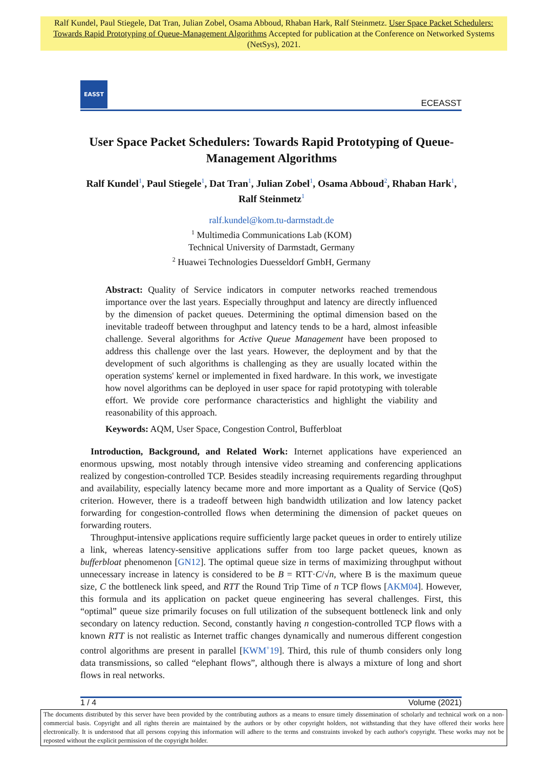Ralf Kundel, Paul Stiegele, Dat Tran, Julian Zobel, Osama Abboud, Rhaban Hark, Ralf Steinmetz. User Space Packet Schedulers: Towards Rapid Prototyping of Queue-Management Algorithms Accepted for publication at the Conference on Networked Systems (NetSys), 2021.
EASST
ECEASST
User Space Packet Schedulers: Towards Rapid Prototyping of Queue-Management Algorithms
Ralf Kundel<sup>1</sup>, Paul Stiegele<sup>1</sup>, Dat Tran<sup>1</sup>, Julian Zobel<sup>1</sup>, Osama Abboud<sup>2</sup>, Rhaban Hark<sup>1</sup>, Ralf Steinmetz<sup>1</sup>
ralf.kundel@kom.tu-darmstadt.de
<sup>1</sup> Multimedia Communications Lab (KOM)
Technical University of Darmstadt, Germany
<sup>2</sup> Huawei Technologies Duesseldorf GmbH, Germany
Abstract: Quality of Service indicators in computer networks reached tremendous importance over the last years. Especially throughput and latency are directly influenced by the dimension of packet queues. Determining the optimal dimension based on the inevitable tradeoff between throughput and latency tends to be a hard, almost infeasible challenge. Several algorithms for Active Queue Management have been proposed to address this challenge over the last years. However, the deployment and by that the development of such algorithms is challenging as they are usually located within the operation systems' kernel or implemented in fixed hardware. In this work, we investigate how novel algorithms can be deployed in user space for rapid prototyping with tolerable effort. We provide core performance characteristics and highlight the viability and reasonability of this approach.
Keywords: AQM, User Space, Congestion Control, Bufferbloat
Introduction, Background, and Related Work: Internet applications have experienced an enormous upswing, most notably through intensive video streaming and conferencing applications realized by congestion-controlled TCP. Besides steadily increasing requirements regarding throughput and availability, especially latency became more and more important as a Quality of Service (QoS) criterion. However, there is a tradeoff between high bandwidth utilization and low latency packet forwarding for congestion-controlled flows when determining the dimension of packet queues on forwarding routers.
Throughput-intensive applications require sufficiently large packet queues in order to entirely utilize a link, whereas latency-sensitive applications suffer from too large packet queues, known as bufferbloat phenomenon [GN12]. The optimal queue size in terms of maximizing throughput without unnecessary increase in latency is considered to be B = RTT·C/√n, where B is the maximum queue size, C the bottleneck link speed, and RTT the Round Trip Time of n TCP flows [AKM04]. However, this formula and its application on packet queue engineering has several challenges. First, this “optimal” queue size primarily focuses on full utilization of the subsequent bottleneck link and only secondary on latency reduction. Second, constantly having n congestion-controlled TCP flows with a known RTT is not realistic as Internet traffic changes dynamically and numerous different congestion control algorithms are present in parallel [KWM<sup>+</sup>19]. Third, this rule of thumb considers only long data transmissions, so called “elephant flows”, although there is always a mixture of long and short flows in real networks.
1 / 4 Volume (2021)
The documents distributed by this server have been provided by the contributing authors as a means to ensure timely dissemination of scholarly and technical work on a non-commercial basis. Copyright and all rights therein are maintained by the authors or by other copyright holders, not withstanding that they have offered their works here electronically. It is understood that all persons copying this information will adhere to the terms and constraints invoked by each author's copyright. These works may not be reposted without the explicit permission of the copyright holder.